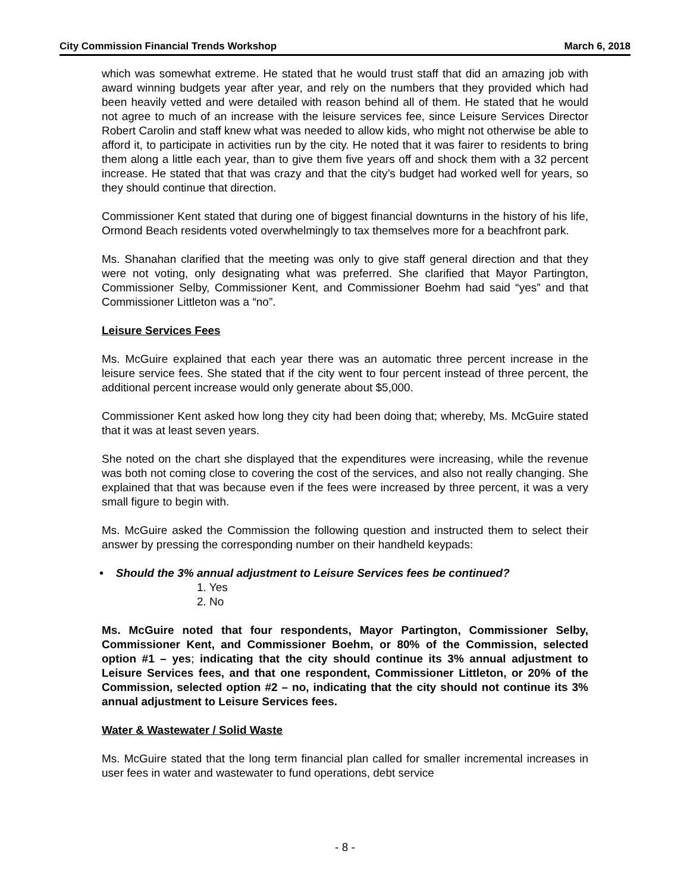City Commission Financial Trends Workshop March 6, 2018
which was somewhat extreme. He stated that he would trust staff that did an amazing job with award winning budgets year after year, and rely on the numbers that they provided which had been heavily vetted and were detailed with reason behind all of them. He stated that he would not agree to much of an increase with the leisure services fee, since Leisure Services Director Robert Carolin and staff knew what was needed to allow kids, who might not otherwise be able to afford it, to participate in activities run by the city. He noted that it was fairer to residents to bring them along a little each year, than to give them five years off and shock them with a 32 percent increase. He stated that that was crazy and that the city’s budget had worked well for years, so they should continue that direction.
Commissioner Kent stated that during one of biggest financial downturns in the history of his life, Ormond Beach residents voted overwhelmingly to tax themselves more for a beachfront park.
Ms. Shanahan clarified that the meeting was only to give staff general direction and that they were not voting, only designating what was preferred. She clarified that Mayor Partington, Commissioner Selby, Commissioner Kent, and Commissioner Boehm had said “yes” and that Commissioner Littleton was a “no”.
Leisure Services Fees
Ms. McGuire explained that each year there was an automatic three percent increase in the leisure service fees. She stated that if the city went to four percent instead of three percent, the additional percent increase would only generate about $5,000.
Commissioner Kent asked how long they city had been doing that; whereby, Ms. McGuire stated that it was at least seven years.
She noted on the chart she displayed that the expenditures were increasing, while the revenue was both not coming close to covering the cost of the services, and also not really changing. She explained that that was because even if the fees were increased by three percent, it was a very small figure to begin with.
Ms. McGuire asked the Commission the following question and instructed them to select their answer by pressing the corresponding number on their handheld keypads:
• Should the 3% annual adjustment to Leisure Services fees be continued?
1. Yes
2. No
Ms. McGuire noted that four respondents, Mayor Partington, Commissioner Selby, Commissioner Kent, and Commissioner Boehm, or 80% of the Commission, selected option #1 – yes; indicating that the city should continue its 3% annual adjustment to Leisure Services fees, and that one respondent, Commissioner Littleton, or 20% of the Commission, selected option #2 – no, indicating that the city should not continue its 3% annual adjustment to Leisure Services fees.
Water & Wastewater / Solid Waste
Ms. McGuire stated that the long term financial plan called for smaller incremental increases in user fees in water and wastewater to fund operations, debt service
- 8 -